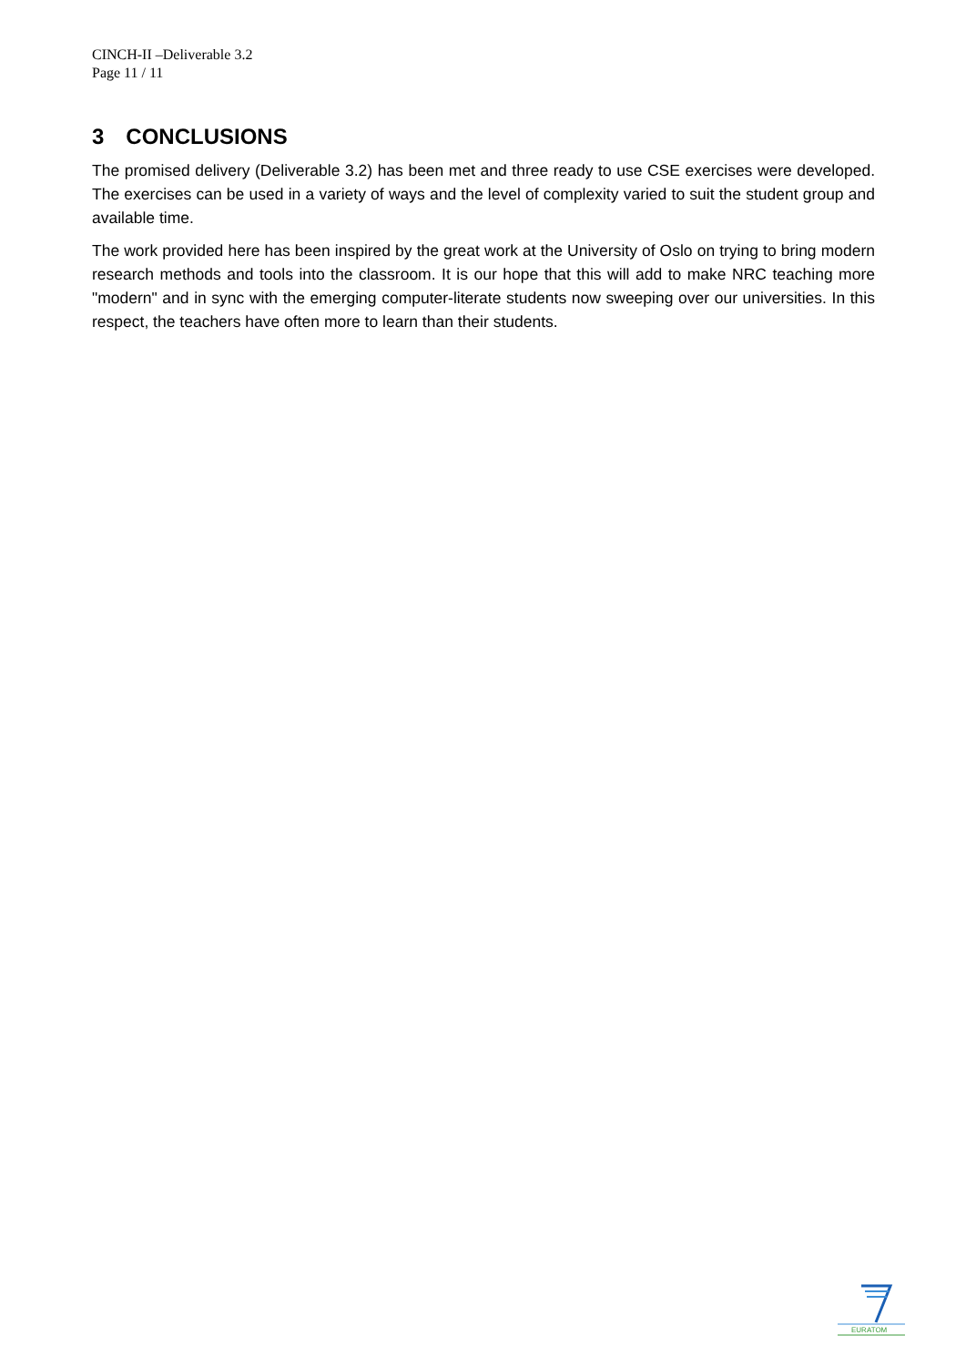CINCH-II –Deliverable 3.2
Page 11 / 11
3 CONCLUSIONS
The promised delivery (Deliverable 3.2) has been met and three ready to use CSE exercises were developed. The exercises can be used in a variety of ways and the level of complexity varied to suit the student group and available time.
The work provided here has been inspired by the great work at the University of Oslo on trying to bring modern research methods and tools into the classroom. It is our hope that this will add to make NRC teaching more "modern" and in sync with the emerging computer-literate students now sweeping over our universities. In this respect, the teachers have often more to learn than their students.
EURATOM